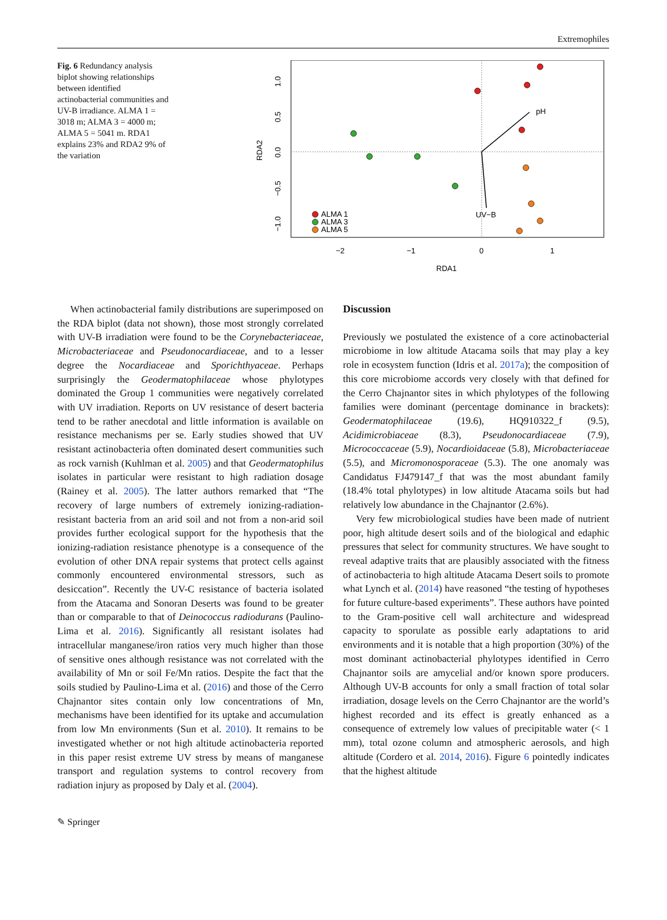Extremophiles
Fig. 6 Redundancy analysis biplot showing relationships between identified actinobacterial communities and UV-B irradiance. ALMA 1 = 3018 m; ALMA 3 = 4000 m; ALMA 5 = 5041 m. RDA1 explains 23% and RDA2 9% of the variation
pH
UV−B
ALMA 1
ALMA 3
ALMA 5
−2
−1
0
1
RDA1
RDA2
1.0
0.5
0.0
−0.5
−1.0
When actinobacterial family distributions are superimposed on the RDA biplot (data not shown), those most strongly correlated with UV-B irradiation were found to be the Corynebacteriaceae, Microbacteriaceae and Pseudonocardiaceae, and to a lesser degree the Nocardiaceae and Sporichthyaceae. Perhaps surprisingly the Geodermatophilaceae whose phylotypes dominated the Group 1 communities were negatively correlated with UV irradiation. Reports on UV resistance of desert bacteria tend to be rather anecdotal and little information is available on resistance mechanisms per se. Early studies showed that UV resistant actinobacteria often dominated desert communities such as rock varnish (Kuhlman et al. 2005) and that Geodermatophilus isolates in particular were resistant to high radiation dosage (Rainey et al. 2005). The latter authors remarked that “The recovery of large numbers of extremely ionizing-radiation-resistant bacteria from an arid soil and not from a non-arid soil provides further ecological support for the hypothesis that the ionizing-radiation resistance phenotype is a consequence of the evolution of other DNA repair systems that protect cells against commonly encountered environmental stressors, such as desiccation”. Recently the UV-C resistance of bacteria isolated from the Atacama and Sonoran Deserts was found to be greater than or comparable to that of Deinococcus radiodurans (Paulino-Lima et al. 2016). Significantly all resistant isolates had intracellular manganese/iron ratios very much higher than those of sensitive ones although resistance was not correlated with the availability of Mn or soil Fe/Mn ratios. Despite the fact that the soils studied by Paulino-Lima et al. (2016) and those of the Cerro Chajnantor sites contain only low concentrations of Mn, mechanisms have been identified for its uptake and accumulation from low Mn environments (Sun et al. 2010). It remains to be investigated whether or not high altitude actinobacteria reported in this paper resist extreme UV stress by means of manganese transport and regulation systems to control recovery from radiation injury as proposed by Daly et al. (2004).
Discussion
Previously we postulated the existence of a core actinobacterial microbiome in low altitude Atacama soils that may play a key role in ecosystem function (Idris et al. 2017a); the composition of this core microbiome accords very closely with that defined for the Cerro Chajnantor sites in which phylotypes of the following families were dominant (percentage dominance in brackets): Geodermatophilaceae (19.6), HQ910322_f (9.5), Acidimicrobiaceae (8.3), Pseudonocardiaceae (7.9), Micrococcaceae (5.9), Nocardioidaceae (5.8), Microbacteriaceae (5.5), and Micromonosporaceae (5.3). The one anomaly was Candidatus FJ479147_f that was the most abundant family (18.4% total phylotypes) in low altitude Atacama soils but had relatively low abundance in the Chajnantor (2.6%).
Very few microbiological studies have been made of nutrient poor, high altitude desert soils and of the biological and edaphic pressures that select for community structures. We have sought to reveal adaptive traits that are plausibly associated with the fitness of actinobacteria to high altitude Atacama Desert soils to promote what Lynch et al. (2014) have reasoned “the testing of hypotheses for future culture-based experiments”. These authors have pointed to the Gram-positive cell wall architecture and widespread capacity to sporulate as possible early adaptations to arid environments and it is notable that a high proportion (30%) of the most dominant actinobacterial phylotypes identified in Cerro Chajnantor soils are amycelial and/or known spore producers. Although UV-B accounts for only a small fraction of total solar irradiation, dosage levels on the Cerro Chajnantor are the world’s highest recorded and its effect is greatly enhanced as a consequence of extremely low values of precipitable water (< 1 mm), total ozone column and atmospheric aerosols, and high altitude (Cordero et al. 2014, 2016). Figure 6 pointedly indicates that the highest altitude
✎ Springer